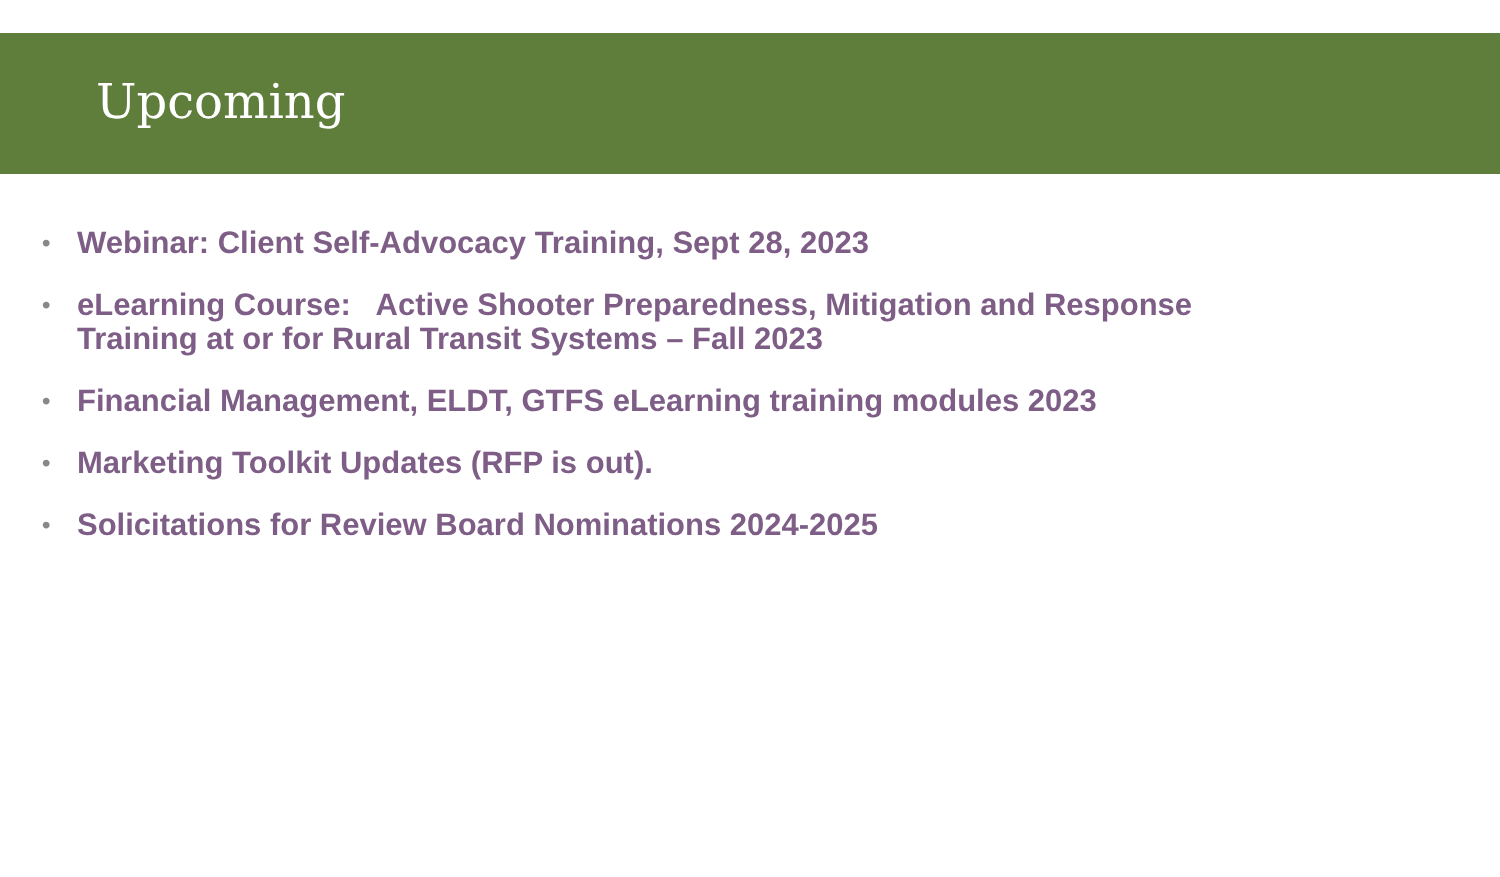Upcoming
• Webinar: Client Self-Advocacy Training, Sept 28, 2023
• eLearning Course: Active Shooter Preparedness, Mitigation and Response Training at or for Rural Transit Systems – Fall 2023
• Financial Management, ELDT, GTFS eLearning training modules 2023
• Marketing Toolkit Updates (RFP is out).
• Solicitations for Review Board Nominations 2024-2025